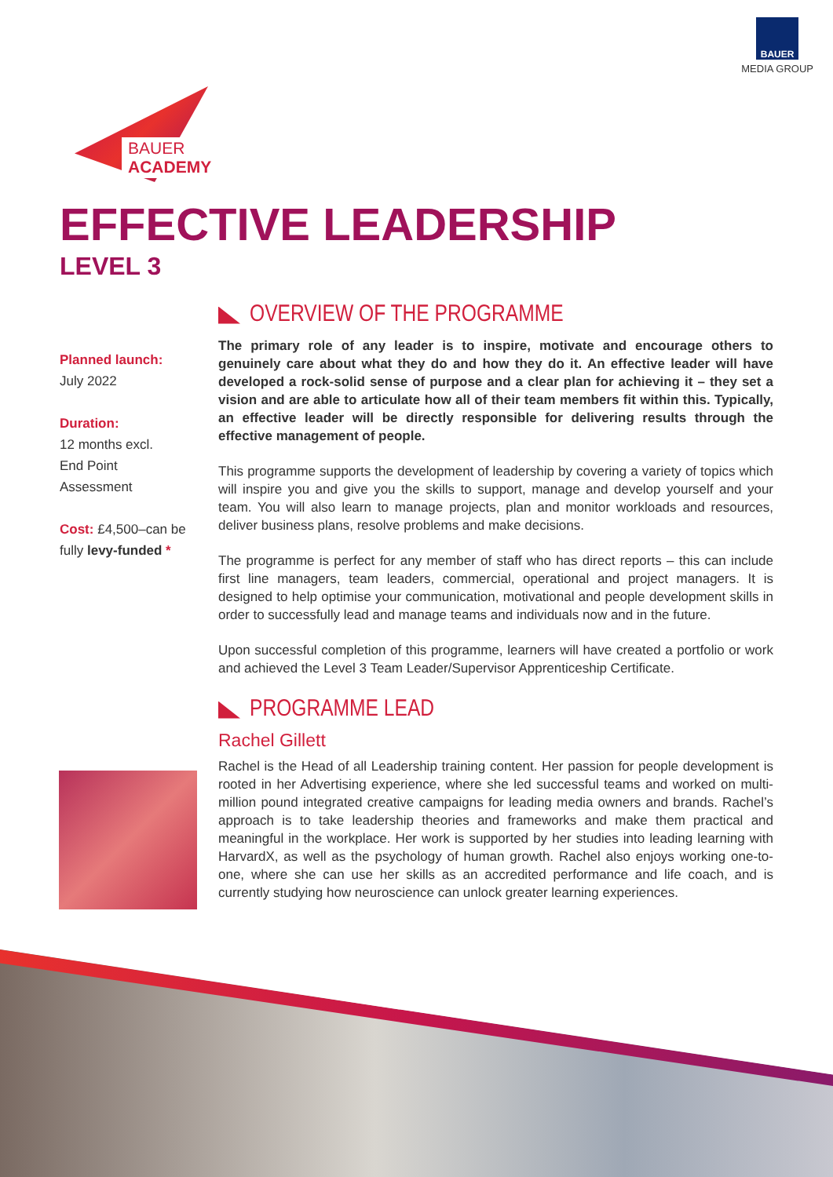BAUER
MEDIA GROUP
BAUER ACADEMY
EFFECTIVE LEADERSHIP
LEVEL 3
Planned launch:
July 2022
Duration:
12 months excl.
End Point
Assessment
Cost: £4,500–can be fully levy-funded *
OVERVIEW OF THE PROGRAMME
The primary role of any leader is to inspire, motivate and encourage others to genuinely care about what they do and how they do it. An effective leader will have developed a rock-solid sense of purpose and a clear plan for achieving it – they set a vision and are able to articulate how all of their team members fit within this. Typically, an effective leader will be directly responsible for delivering results through the effective management of people.
This programme supports the development of leadership by covering a variety of topics which will inspire you and give you the skills to support, manage and develop yourself and your team. You will also learn to manage projects, plan and monitor workloads and resources, deliver business plans, resolve problems and make decisions.
The programme is perfect for any member of staff who has direct reports – this can include first line managers, team leaders, commercial, operational and project managers. It is designed to help optimise your communication, motivational and people development skills in order to successfully lead and manage teams and individuals now and in the future.
Upon successful completion of this programme, learners will have created a portfolio or work and achieved the Level 3 Team Leader/Supervisor Apprenticeship Certificate.
PROGRAMME LEAD
Rachel Gillett
Rachel is the Head of all Leadership training content. Her passion for people development is rooted in her Advertising experience, where she led successful teams and worked on multi-million pound integrated creative campaigns for leading media owners and brands. Rachel’s approach is to take leadership theories and frameworks and make them practical and meaningful in the workplace. Her work is supported by her studies into leading learning with HarvardX, as well as the psychology of human growth. Rachel also enjoys working one-to-one, where she can use her skills as an accredited performance and life coach, and is currently studying how neuroscience can unlock greater learning experiences.